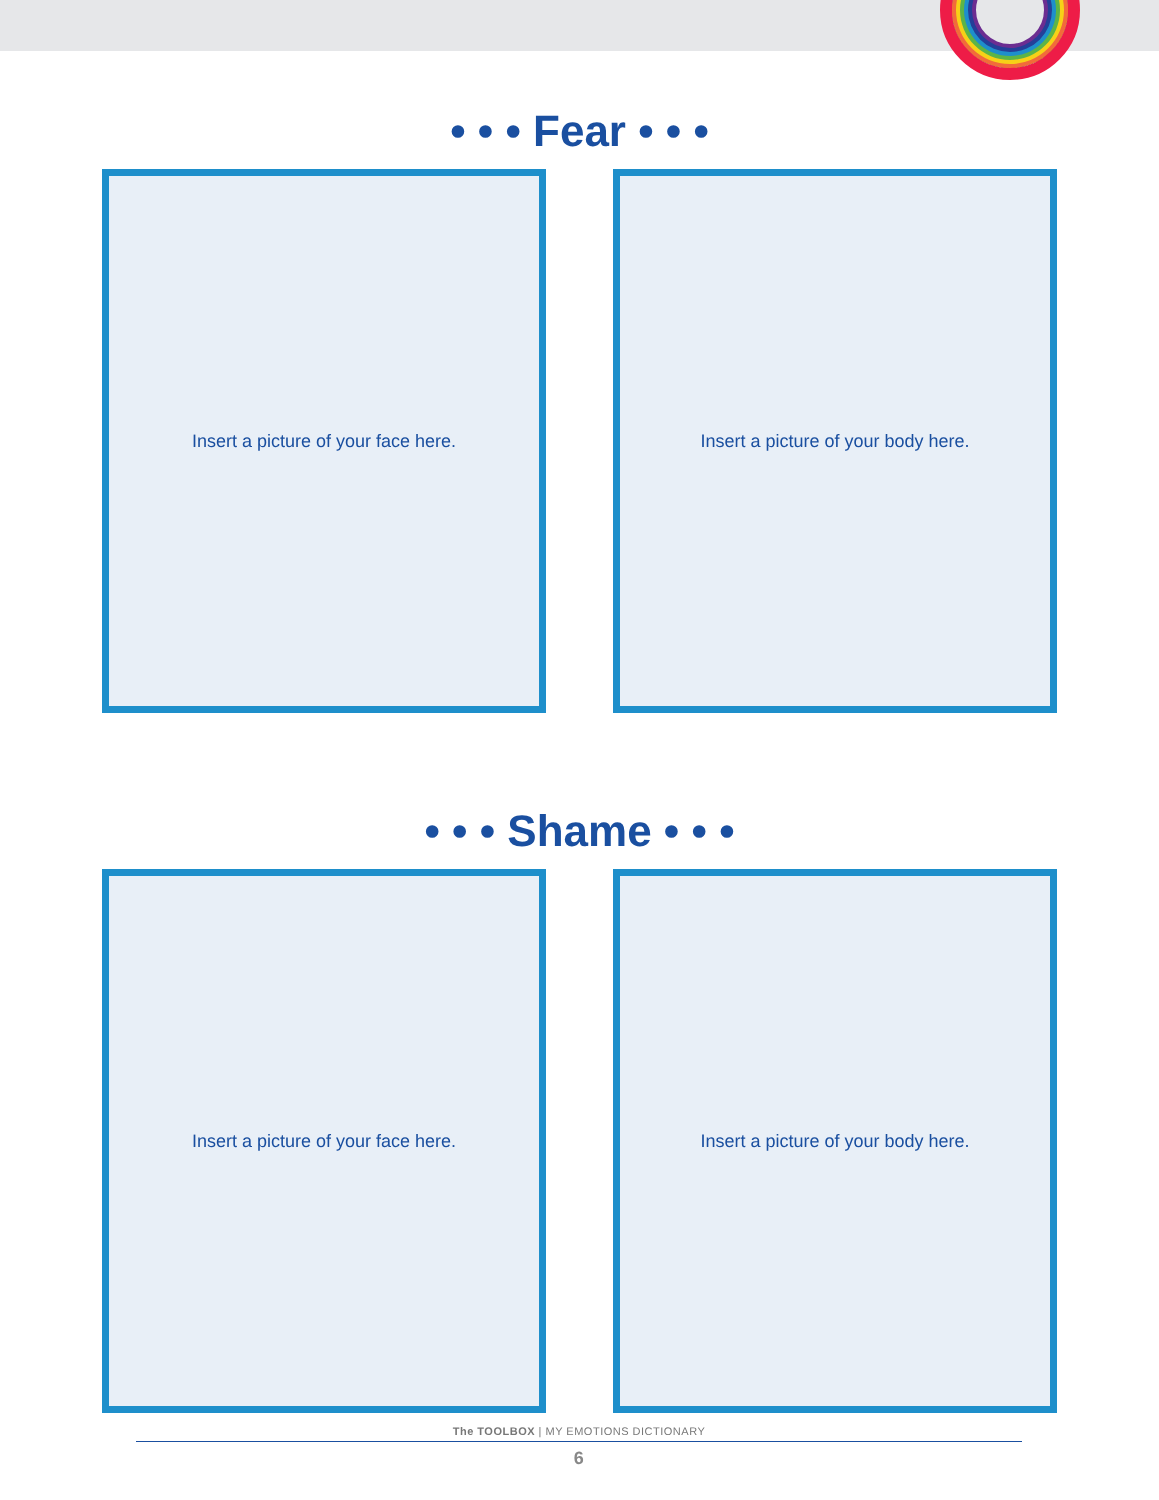• • • Fear • • •
Insert a picture of your face here. Insert a picture of your body here.
• • • Shame • • •
Insert a picture of your face here. Insert a picture of your body here.
The TOOLBOX | MY EMOTIONS DICTIONARY
6